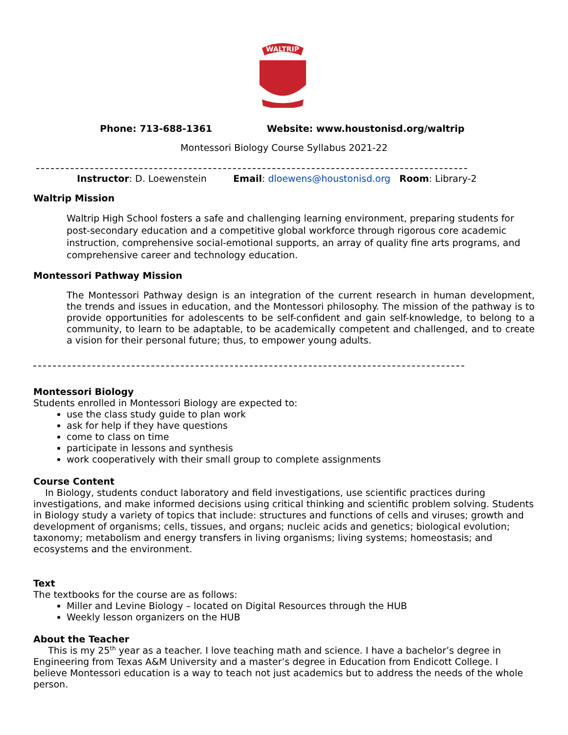WALTRIP
Phone: 713-688-1361
Website: www.houstonisd.org/waltrip
Montessori Biology Course Syllabus 2021-22
Instructor: D. Loewenstein Email: dloewens@houstonisd.org Room: Library-2
Waltrip Mission
Waltrip High School fosters a safe and challenging learning environment, preparing students for post-secondary education and a competitive global workforce through rigorous core academic instruction, comprehensive social-emotional supports, an array of quality fine arts programs, and comprehensive career and technology education.
Montessori Pathway Mission
The Montessori Pathway design is an integration of the current research in human development, the trends and issues in education, and the Montessori philosophy. The mission of the pathway is to provide opportunities for adolescents to be self-confident and gain self-knowledge, to belong to a community, to learn to be adaptable, to be academically competent and challenged, and to create a vision for their personal future; thus, to empower young adults.
Montessori Biology
Students enrolled in Montessori Biology are expected to:
use the class study guide to plan work
ask for help if they have questions
come to class on time
participate in lessons and synthesis
work cooperatively with their small group to complete assignments
Course Content
In Biology, students conduct laboratory and field investigations, use scientific practices during investigations, and make informed decisions using critical thinking and scientific problem solving. Students in Biology study a variety of topics that include: structures and functions of cells and viruses; growth and development of organisms; cells, tissues, and organs; nucleic acids and genetics; biological evolution; taxonomy; metabolism and energy transfers in living organisms; living systems; homeostasis; and ecosystems and the environment.
Text
The textbooks for the course are as follows:
Miller and Levine Biology – located on Digital Resources through the HUB
Weekly lesson organizers on the HUB
About the Teacher
This is my 25<sup>th</sup> year as a teacher. I love teaching math and science. I have a bachelor’s degree in Engineering from Texas A&M University and a master’s degree in Education from Endicott College. I believe Montessori education is a way to teach not just academics but to address the needs of the whole person.